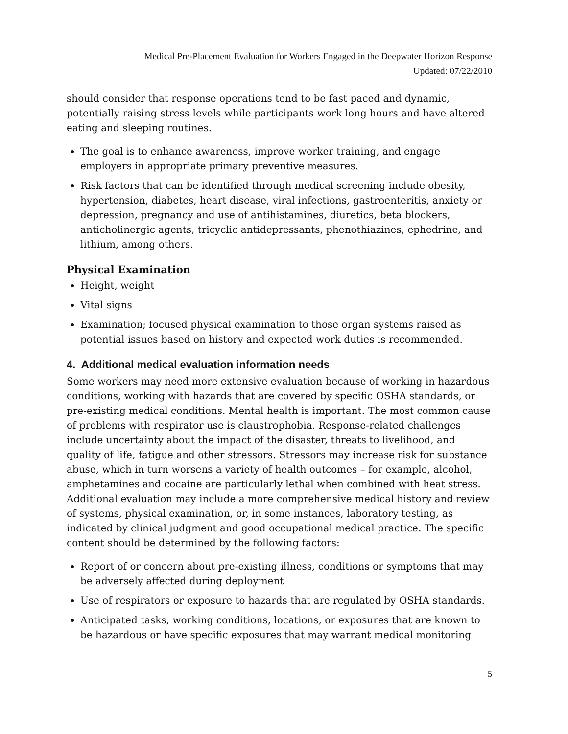Medical Pre-Placement Evaluation for Workers Engaged in the Deepwater Horizon Response
Updated: 07/22/2010
should consider that response operations tend to be fast paced and dynamic, potentially raising stress levels while participants work long hours and have altered eating and sleeping routines.
The goal is to enhance awareness, improve worker training, and engage employers in appropriate primary preventive measures.
Risk factors that can be identified through medical screening include obesity, hypertension, diabetes, heart disease, viral infections, gastroenteritis, anxiety or depression, pregnancy and use of antihistamines, diuretics, beta blockers, anticholinergic agents, tricyclic antidepressants, phenothiazines, ephedrine, and lithium, among others.
Physical Examination
Height, weight
Vital signs
Examination; focused physical examination to those organ systems raised as potential issues based on history and expected work duties is recommended.
4. Additional medical evaluation information needs
Some workers may need more extensive evaluation because of working in hazardous conditions, working with hazards that are covered by specific OSHA standards, or pre-existing medical conditions. Mental health is important. The most common cause of problems with respirator use is claustrophobia. Response-related challenges include uncertainty about the impact of the disaster, threats to livelihood, and quality of life, fatigue and other stressors. Stressors may increase risk for substance abuse, which in turn worsens a variety of health outcomes – for example, alcohol, amphetamines and cocaine are particularly lethal when combined with heat stress. Additional evaluation may include a more comprehensive medical history and review of systems, physical examination, or, in some instances, laboratory testing, as indicated by clinical judgment and good occupational medical practice. The specific content should be determined by the following factors:
Report of or concern about pre-existing illness, conditions or symptoms that may be adversely affected during deployment
Use of respirators or exposure to hazards that are regulated by OSHA standards.
Anticipated tasks, working conditions, locations, or exposures that are known to be hazardous or have specific exposures that may warrant medical monitoring
5